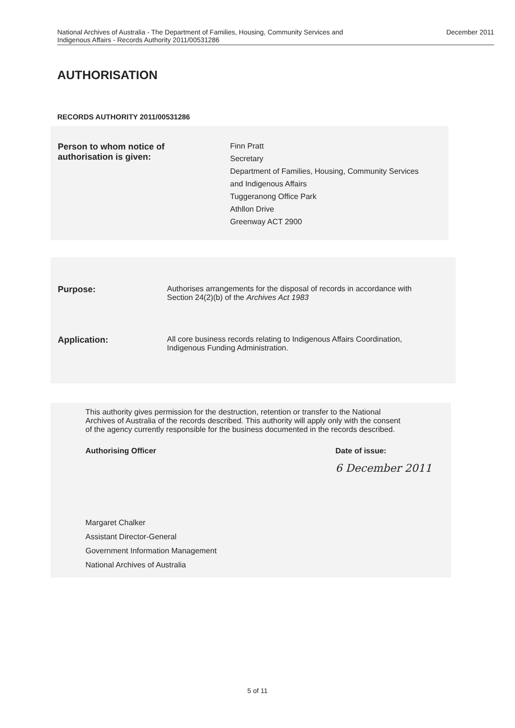National Archives of Australia - The Department of Families, Housing, Community Services and
Indigenous Affairs - Records Authority 2011/00531286
December 2011
AUTHORISATION
RECORDS AUTHORITY 2011/00531286
Person to whom notice of
authorisation is given:
Finn Pratt
Secretary
Department of Families, Housing, Community Services
and Indigenous Affairs
Tuggeranong Office Park
Athllon Drive
Greenway ACT 2900
Purpose: Authorises arrangements for the disposal of records in accordance with
Section 24(2)(b) of the Archives Act 1983
Application: All core business records relating to Indigenous Affairs Coordination,
Indigenous Funding Administration.
This authority gives permission for the destruction, retention or transfer to the National
Archives of Australia of the records described. This authority will apply only with the consent
of the agency currently responsible for the business documented in the records described.
Authorising Officer Date of issue:
6 December 2011
Margaret Chalker
Assistant Director-General
Government Information Management
National Archives of Australia
5 of 11